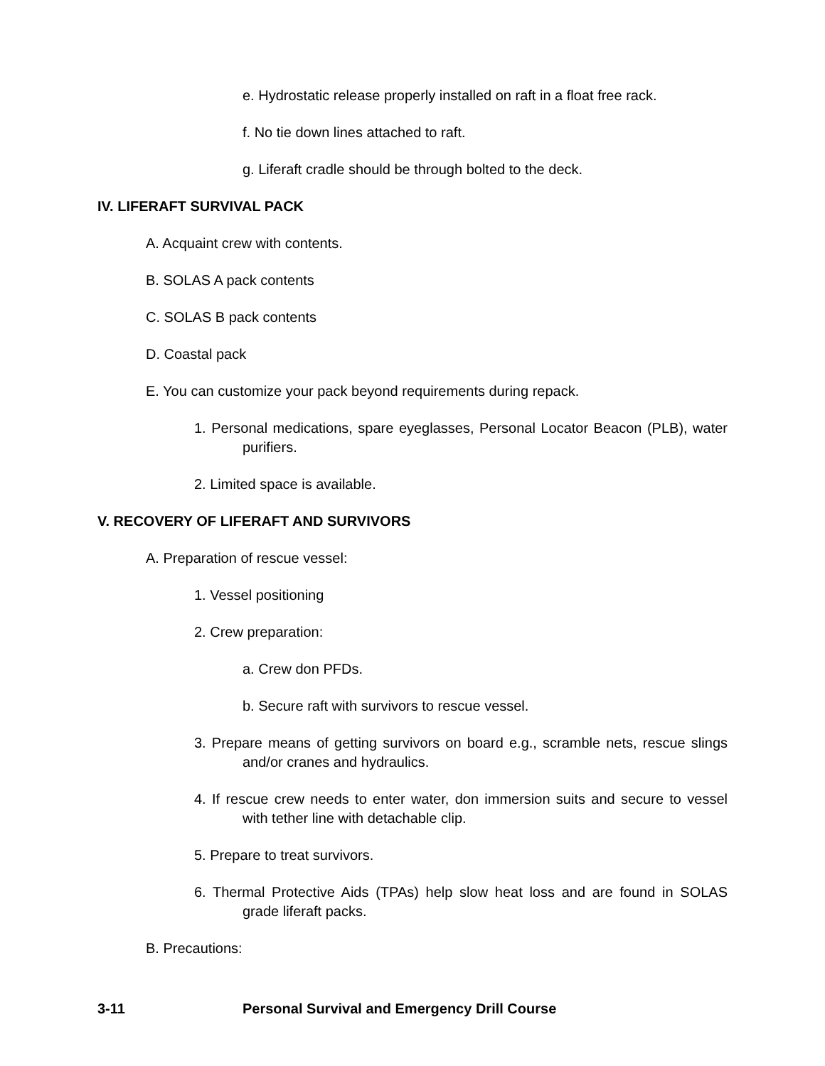e. Hydrostatic release properly installed on raft in a float free rack.
f. No tie down lines attached to raft.
g. Liferaft cradle should be through bolted to the deck.
IV. LIFERAFT SURVIVAL PACK
A. Acquaint crew with contents.
B. SOLAS A pack contents
C. SOLAS B pack contents
D. Coastal pack
E. You can customize your pack beyond requirements during repack.
1. Personal medications, spare eyeglasses, Personal Locator Beacon (PLB), water purifiers.
2. Limited space is available.
V. RECOVERY OF LIFERAFT AND SURVIVORS
A. Preparation of rescue vessel:
1. Vessel positioning
2. Crew preparation:
a. Crew don PFDs.
b. Secure raft with survivors to rescue vessel.
3. Prepare means of getting survivors on board e.g., scramble nets, rescue slings and/or cranes and hydraulics.
4. If rescue crew needs to enter water, don immersion suits and secure to vessel with tether line with detachable clip.
5. Prepare to treat survivors.
6. Thermal Protective Aids (TPAs) help slow heat loss and are found in SOLAS grade liferaft packs.
B. Precautions:
3-11 Personal Survival and Emergency Drill Course